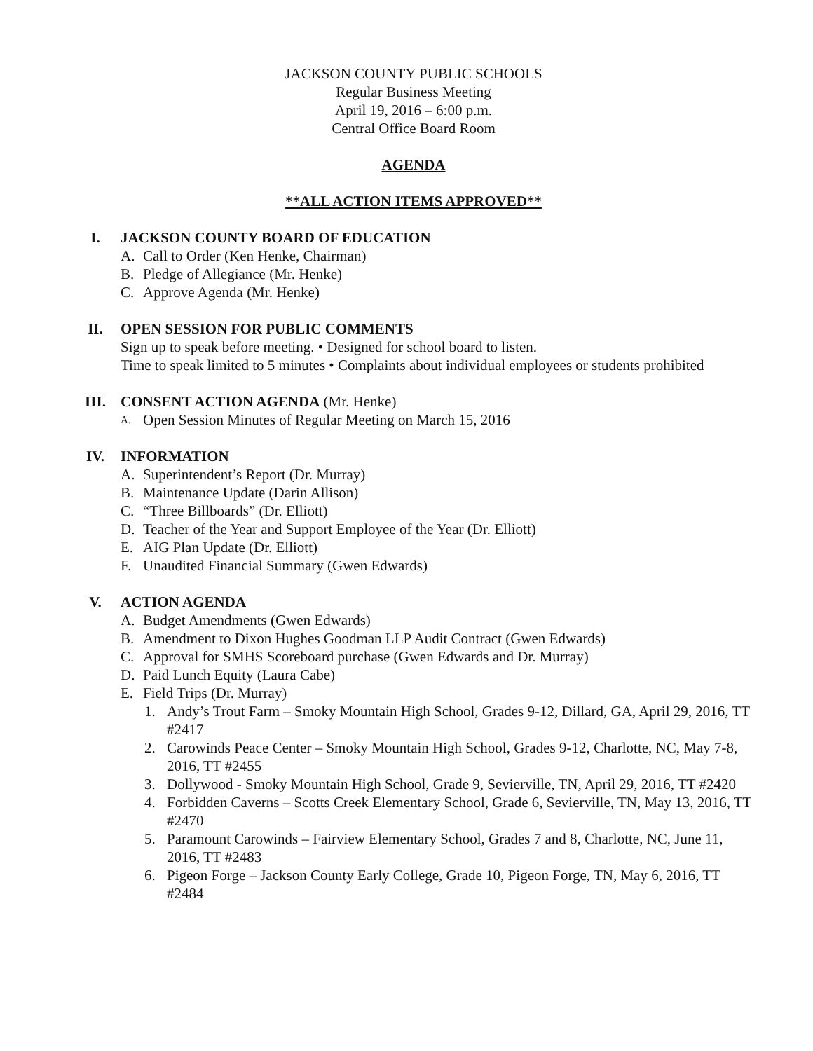JACKSON COUNTY PUBLIC SCHOOLS
Regular Business Meeting
April 19, 2016 – 6:00 p.m.
Central Office Board Room
AGENDA
**ALL ACTION ITEMS APPROVED**
I. JACKSON COUNTY BOARD OF EDUCATION
A. Call to Order (Ken Henke, Chairman)
B. Pledge of Allegiance (Mr. Henke)
C. Approve Agenda (Mr. Henke)
II. OPEN SESSION FOR PUBLIC COMMENTS
Sign up to speak before meeting. • Designed for school board to listen.
Time to speak limited to 5 minutes • Complaints about individual employees or students prohibited
III. CONSENT ACTION AGENDA (Mr. Henke)
A. Open Session Minutes of Regular Meeting on March 15, 2016
IV. INFORMATION
A. Superintendent’s Report (Dr. Murray)
B. Maintenance Update (Darin Allison)
C. “Three Billboards” (Dr. Elliott)
D. Teacher of the Year and Support Employee of the Year (Dr. Elliott)
E. AIG Plan Update (Dr. Elliott)
F. Unaudited Financial Summary (Gwen Edwards)
V. ACTION AGENDA
A. Budget Amendments (Gwen Edwards)
B. Amendment to Dixon Hughes Goodman LLP Audit Contract (Gwen Edwards)
C. Approval for SMHS Scoreboard purchase (Gwen Edwards and Dr. Murray)
D. Paid Lunch Equity (Laura Cabe)
E. Field Trips (Dr. Murray)
1. Andy’s Trout Farm – Smoky Mountain High School, Grades 9-12, Dillard, GA, April 29, 2016, TT #2417
2. Carowinds Peace Center – Smoky Mountain High School, Grades 9-12, Charlotte, NC, May 7-8, 2016, TT #2455
3. Dollywood - Smoky Mountain High School, Grade 9, Sevierville, TN, April 29, 2016, TT #2420
4. Forbidden Caverns – Scotts Creek Elementary School, Grade 6, Sevierville, TN, May 13, 2016, TT #2470
5. Paramount Carowinds – Fairview Elementary School, Grades 7 and 8, Charlotte, NC, June 11, 2016, TT #2483
6. Pigeon Forge – Jackson County Early College, Grade 10, Pigeon Forge, TN, May 6, 2016, TT #2484